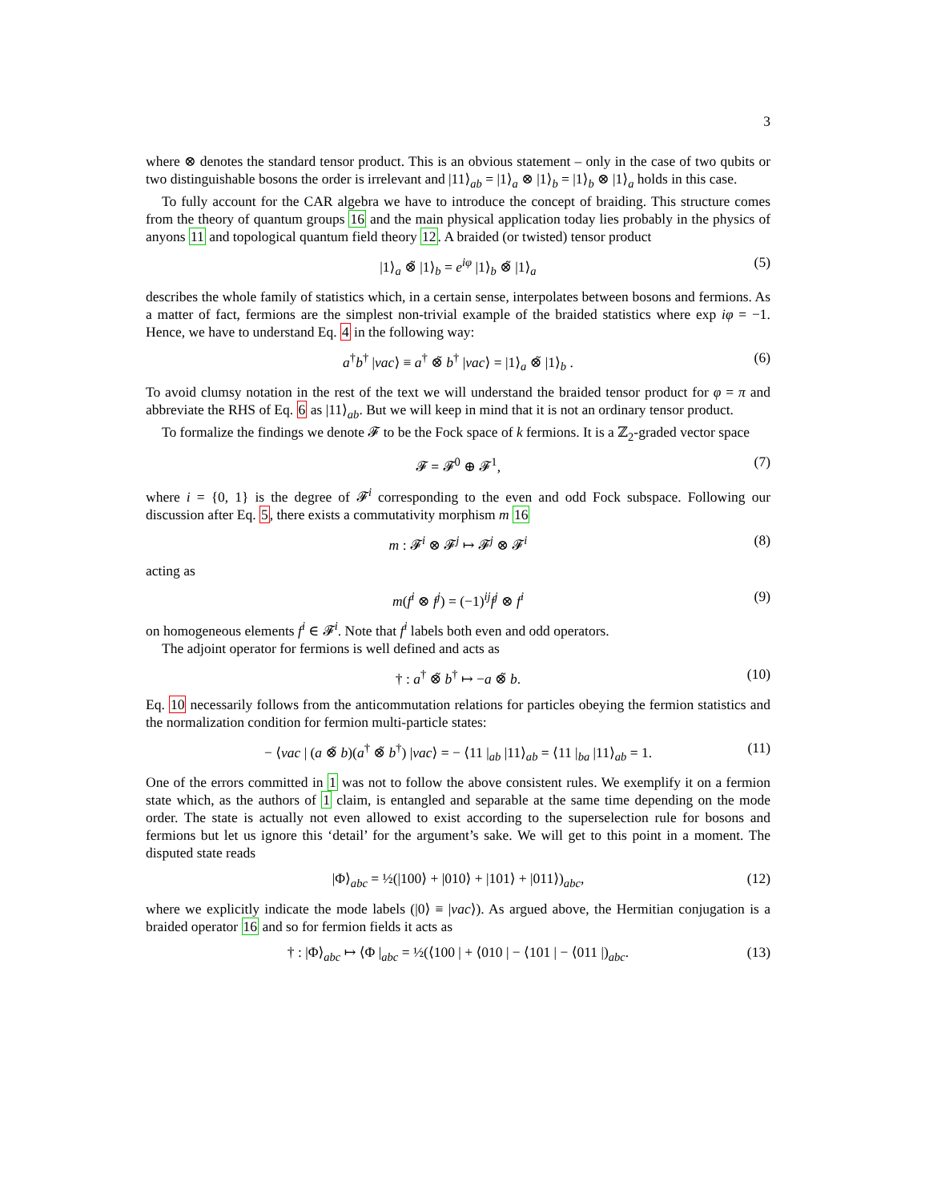3
where ⊗ denotes the standard tensor product. This is an obvious statement – only in the case of two qubits or two distinguishable bosons the order is irrelevant and |11⟩<sub>ab</sub> = |1⟩<sub>a</sub> ⊗ |1⟩<sub>b</sub> = |1⟩<sub>b</sub> ⊗ |1⟩<sub>a</sub> holds in this case.
To fully account for the CAR algebra we have to introduce the concept of braiding. This structure comes from the theory of quantum groups 16 and the main physical application today lies probably in the physics of anyons 11 and topological quantum field theory 12. A braided (or twisted) tensor product
|1⟩<sub>a</sub> ⊗̃ |1⟩<sub>b</sub> = e<sup>iφ</sup> |1⟩<sub>b</sub> ⊗̃ |1⟩<sub>a</sub> (5)
describes the whole family of statistics which, in a certain sense, interpolates between bosons and fermions. As a matter of fact, fermions are the simplest non-trivial example of the braided statistics where exp iφ = −1. Hence, we have to understand Eq. 4 in the following way:
a<sup>†</sup>b<sup>†</sup> |vac⟩ ≡ a<sup>†</sup> ⊗̃ b<sup>†</sup> |vac⟩ = |1⟩<sub>a</sub> ⊗̃ |1⟩<sub>b</sub> . (6)
To avoid clumsy notation in the rest of the text we will understand the braided tensor product for φ = π and abbreviate the RHS of Eq. 6 as |11⟩<sub>ab</sub>. But we will keep in mind that it is not an ordinary tensor product.
To formalize the findings we denote 𝓕 to be the Fock space of k fermions. It is a ℤ<sub>2</sub>-graded vector space
𝓕 = 𝓕<sup>0</sup> ⊕ 𝓕<sup>1</sup>, (7)
where i = {0, 1} is the degree of 𝓕<sup>i</sup> corresponding to the even and odd Fock subspace. Following our discussion after Eq. 5, there exists a commutativity morphism m 16
m : 𝓕<sup>i</sup> ⊗ 𝓕<sup>j</sup> ↦ 𝓕<sup>j</sup> ⊗ 𝓕<sup>i</sup> (8)
acting as
m(f<sup>i</sup> ⊗ f<sup>j</sup>) = (−1)<sup>ij</sup>f<sup>j</sup> ⊗ f<sup>i</sup> (9)
on homogeneous elements f<sup>i</sup> ∈ 𝓕<sup>i</sup>. Note that f<sup>i</sup> labels both even and odd operators.
The adjoint operator for fermions is well defined and acts as
† : a<sup>†</sup> ⊗̃ b<sup>†</sup> ↦ −a ⊗̃ b. (10)
Eq. 10 necessarily follows from the anticommutation relations for particles obeying the fermion statistics and the normalization condition for fermion multi-particle states:
− ⟨vac | (a ⊗̃ b)(a<sup>†</sup> ⊗̃ b<sup>†</sup>) |vac⟩ = − ⟨11 |<sub>ab</sub> |11⟩<sub>ab</sub> = ⟨11 |<sub>ba</sub> |11⟩<sub>ab</sub> = 1. (11)
One of the errors committed in 1 was not to follow the above consistent rules. We exemplify it on a fermion state which, as the authors of 1 claim, is entangled and separable at the same time depending on the mode order. The state is actually not even allowed to exist according to the superselection rule for bosons and fermions but let us ignore this ‘detail’ for the argument’s sake. We will get to this point in a moment. The disputed state reads
|Φ⟩<sub>abc</sub> = ½(|100⟩ + |010⟩ + |101⟩ + |011⟩)<sub>abc</sub>, (12)
where we explicitly indicate the mode labels (|0⟩ ≡ |vac⟩). As argued above, the Hermitian conjugation is a braided operator 16 and so for fermion fields it acts as
† : |Φ⟩<sub>abc</sub> ↦ ⟨Φ |<sub>abc</sub> = ½(⟨100 | + ⟨010 | − ⟨101 | − ⟨011 |)<sub>abc</sub>. (13)